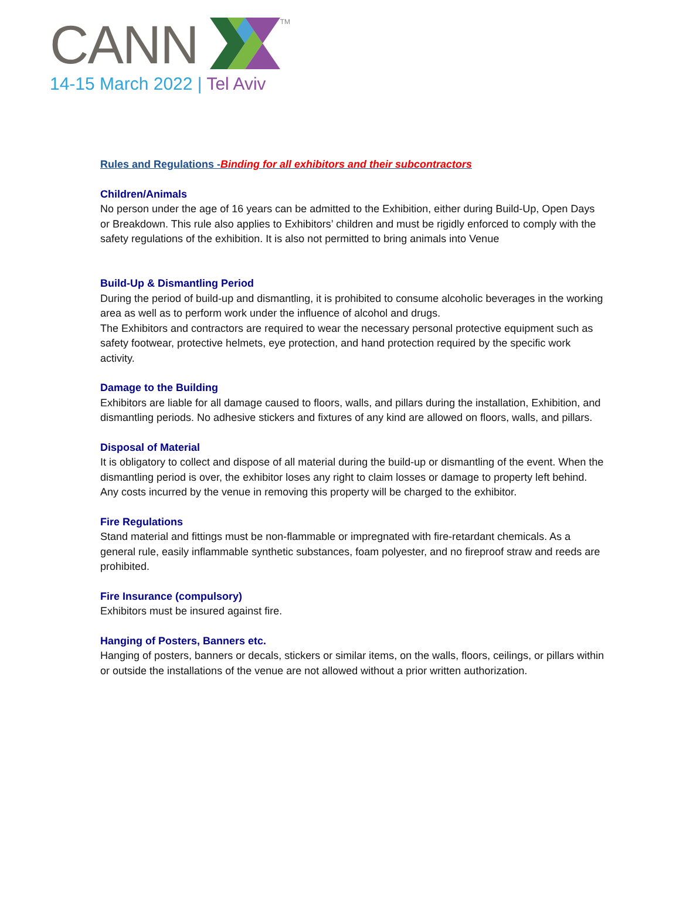CANN TM
14-15 March 2022 | Tel Aviv
Rules and Regulations -Binding for all exhibitors and their subcontractors
Children/Animals
No person under the age of 16 years can be admitted to the Exhibition, either during Build-Up, Open Days or Breakdown. This rule also applies to Exhibitors’ children and must be rigidly enforced to comply with the safety regulations of the exhibition. It is also not permitted to bring animals into Venue
Build-Up & Dismantling Period
During the period of build-up and dismantling, it is prohibited to consume alcoholic beverages in the working area as well as to perform work under the influence of alcohol and drugs.
The Exhibitors and contractors are required to wear the necessary personal protective equipment such as safety footwear, protective helmets, eye protection, and hand protection required by the specific work activity.
Damage to the Building
Exhibitors are liable for all damage caused to floors, walls, and pillars during the installation, Exhibition, and dismantling periods. No adhesive stickers and fixtures of any kind are allowed on floors, walls, and pillars.
Disposal of Material
It is obligatory to collect and dispose of all material during the build-up or dismantling of the event. When the dismantling period is over, the exhibitor loses any right to claim losses or damage to property left behind. Any costs incurred by the venue in removing this property will be charged to the exhibitor.
Fire Regulations
Stand material and fittings must be non-flammable or impregnated with fire-retardant chemicals. As a general rule, easily inflammable synthetic substances, foam polyester, and no fireproof straw and reeds are prohibited.
Fire Insurance (compulsory)
Exhibitors must be insured against fire.
Hanging of Posters, Banners etc.
Hanging of posters, banners or decals, stickers or similar items, on the walls, floors, ceilings, or pillars within or outside the installations of the venue are not allowed without a prior written authorization.